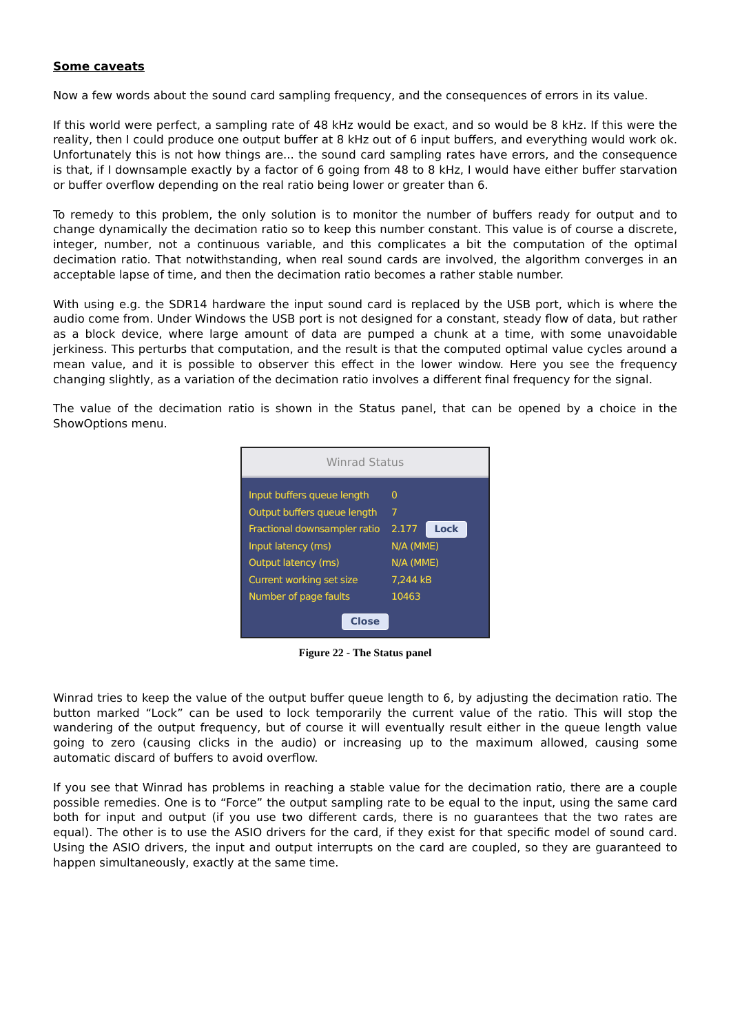Some caveats
Now a few words about the sound card sampling frequency, and the consequences of errors in its value.
If this world were perfect, a sampling rate of 48 kHz would be exact, and so would be 8 kHz. If this were the reality, then I could produce one output buffer at 8 kHz out of 6 input buffers, and everything would work ok. Unfortunately this is not how things are... the sound card sampling rates have errors, and the consequence is that, if I downsample exactly by a factor of 6 going from 48 to 8 kHz, I would have either buffer starvation or buffer overflow depending on the real ratio being lower or greater than 6.
To remedy to this problem, the only solution is to monitor the number of buffers ready for output and to change dynamically the decimation ratio so to keep this number constant. This value is of course a discrete, integer, number, not a continuous variable, and this complicates a bit the computation of the optimal decimation ratio. That notwithstanding, when real sound cards are involved, the algorithm converges in an acceptable lapse of time, and then the decimation ratio becomes a rather stable number.
With using e.g. the SDR14 hardware the input sound card is replaced by the USB port, which is where the audio come from. Under Windows the USB port is not designed for a constant, steady flow of data, but rather as a block device, where large amount of data are pumped a chunk at a time, with some unavoidable jerkiness. This perturbs that computation, and the result is that the computed optimal value cycles around a mean value, and it is possible to observer this effect in the lower window. Here you see the frequency changing slightly, as a variation of the decimation ratio involves a different final frequency for the signal.
The value of the decimation ratio is shown in the Status panel, that can be opened by a choice in the ShowOptions menu.
Winrad Status
Input buffers queue length 0
Output buffers queue length 7
Fractional downsampler ratio 2.177 Lock
Input latency (ms) N/A (MME)
Output latency (ms) N/A (MME)
Current working set size 7,244 kB
Number of page faults 10463
Close
Figure 22 - The Status panel
Winrad tries to keep the value of the output buffer queue length to 6, by adjusting the decimation ratio. The button marked “Lock” can be used to lock temporarily the current value of the ratio. This will stop the wandering of the output frequency, but of course it will eventually result either in the queue length value going to zero (causing clicks in the audio) or increasing up to the maximum allowed, causing some automatic discard of buffers to avoid overflow.
If you see that Winrad has problems in reaching a stable value for the decimation ratio, there are a couple possible remedies. One is to “Force” the output sampling rate to be equal to the input, using the same card both for input and output (if you use two different cards, there is no guarantees that the two rates are equal). The other is to use the ASIO drivers for the card, if they exist for that specific model of sound card. Using the ASIO drivers, the input and output interrupts on the card are coupled, so they are guaranteed to happen simultaneously, exactly at the same time.